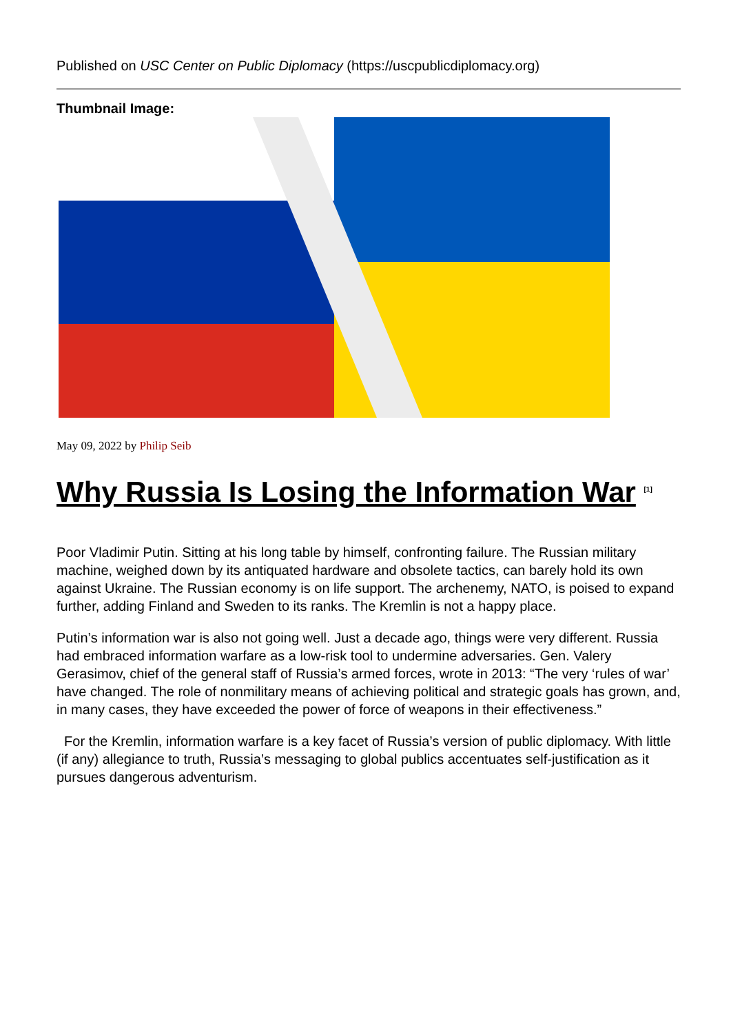Published on USC Center on Public Diplomacy (https://uscpublicdiplomacy.org)
Thumbnail Image:
May 09, 2022 by Philip Seib
Why Russia Is Losing the Information War <sup>[1]</sup>
Poor Vladimir Putin. Sitting at his long table by himself, confronting failure. The Russian military machine, weighed down by its antiquated hardware and obsolete tactics, can barely hold its own against Ukraine. The Russian economy is on life support. The archenemy, NATO, is poised to expand further, adding Finland and Sweden to its ranks. The Kremlin is not a happy place.
Putin’s information war is also not going well. Just a decade ago, things were very different. Russia had embraced information warfare as a low-risk tool to undermine adversaries. Gen. Valery Gerasimov, chief of the general staff of Russia’s armed forces, wrote in 2013: “The very ‘rules of war’ have changed. The role of nonmilitary means of achieving political and strategic goals has grown, and, in many cases, they have exceeded the power of force of weapons in their effectiveness.”
For the Kremlin, information warfare is a key facet of Russia’s version of public diplomacy. With little (if any) allegiance to truth, Russia’s messaging to global publics accentuates self-justification as it pursues dangerous adventurism.